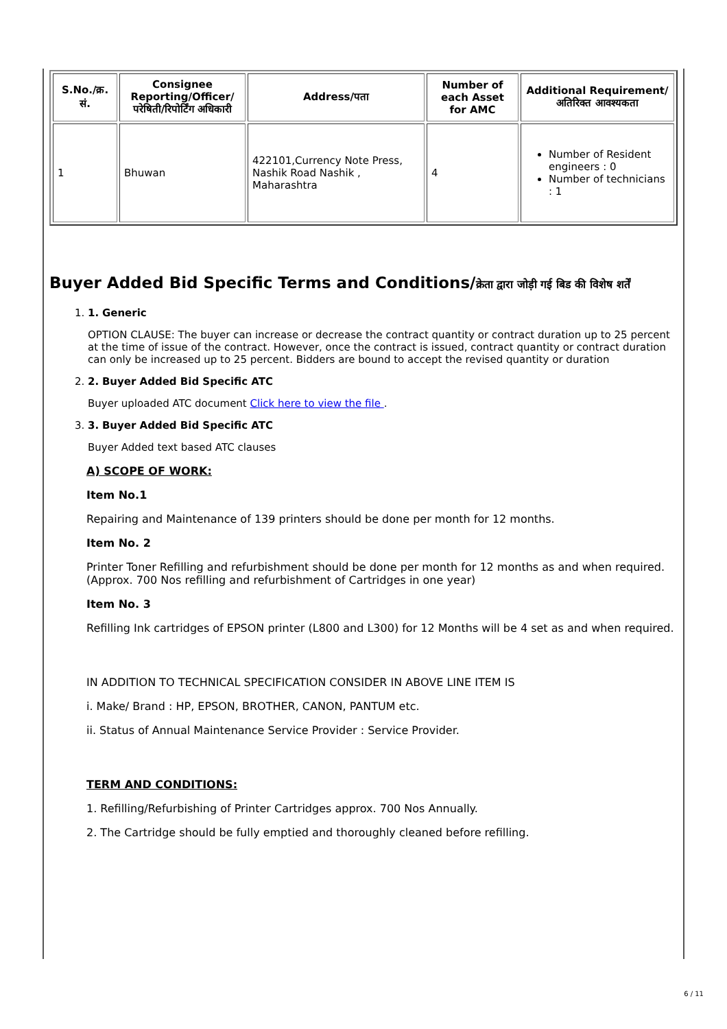| S.No./क्र. सं. | Consignee Reporting/Officer/ परेषिती/रिपोर्टिंग अधिकारी | Address/पता | Number of each Asset for AMC | Additional Requirement/अतिरिक्त आवश्यकता |
| --- | --- | --- | --- | --- |
| 1 | Bhuwan | 422101,Currency Note Press, Nashik Road Nashik , Maharashtra | 4 | Number of Resident engineers : 0 Number of technicians : 1 |
Buyer Added Bid Specific Terms and Conditions/क्रेता द्वारा जोड़ी गई बिड की विशेष शर्तें
1. 1. Generic
OPTION CLAUSE: The buyer can increase or decrease the contract quantity or contract duration up to 25 percent at the time of issue of the contract. However, once the contract is issued, contract quantity or contract duration can only be increased up to 25 percent. Bidders are bound to accept the revised quantity or duration
2. 2. Buyer Added Bid Specific ATC
Buyer uploaded ATC document Click here to view the file .
3. 3. Buyer Added Bid Specific ATC
Buyer Added text based ATC clauses
A) SCOPE OF WORK:
Item No.1
Repairing and Maintenance of 139 printers should be done per month for 12 months.
Item No. 2
Printer Toner Refilling and refurbishment should be done per month for 12 months as and when required. (Approx. 700 Nos refilling and refurbishment of Cartridges in one year)
Item No. 3
Refilling Ink cartridges of EPSON printer (L800 and L300) for 12 Months will be 4 set as and when required.
IN ADDITION TO TECHNICAL SPECIFICATION CONSIDER IN ABOVE LINE ITEM IS
i. Make/ Brand : HP, EPSON, BROTHER, CANON, PANTUM etc.
ii. Status of Annual Maintenance Service Provider : Service Provider.
TERM AND CONDITIONS:
1. Refilling/Refurbishing of Printer Cartridges approx. 700 Nos Annually.
2. The Cartridge should be fully emptied and thoroughly cleaned before refilling.
6 / 11